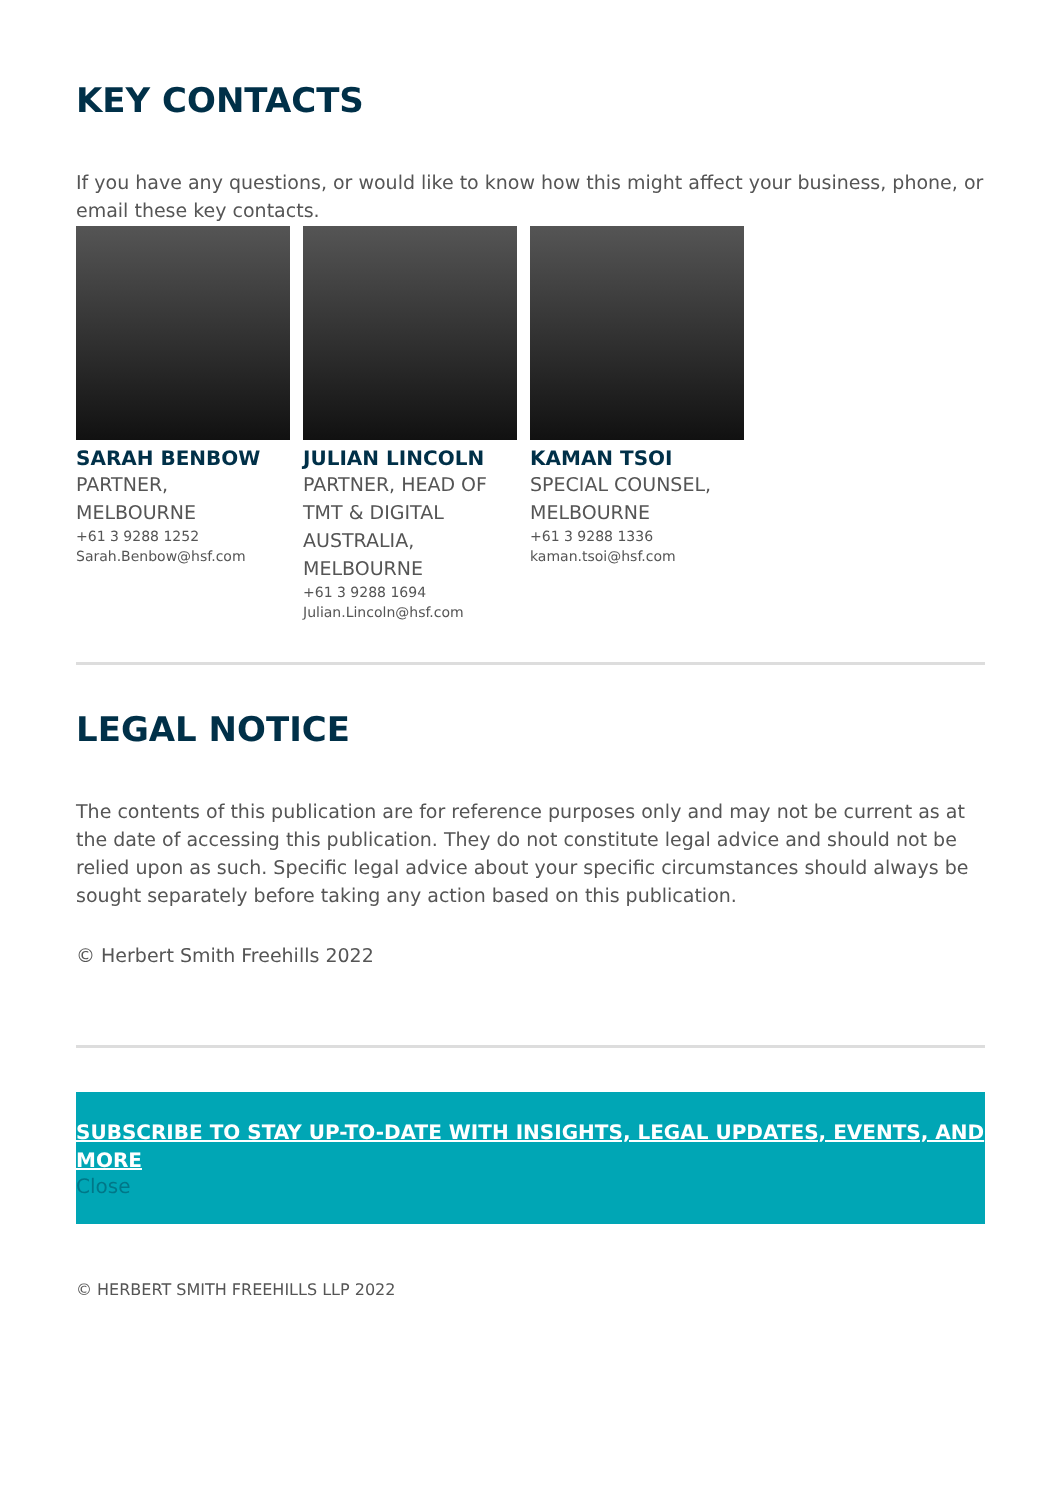KEY CONTACTS
If you have any questions, or would like to know how this might affect your business, phone, or email these key contacts.
SARAH BENBOW
PARTNER, MELBOURNE
+61 3 9288 1252
Sarah.Benbow@hsf.com
JULIAN LINCOLN
PARTNER, HEAD OF TMT & DIGITAL AUSTRALIA, MELBOURNE
+61 3 9288 1694
Julian.Lincoln@hsf.com
KAMAN TSOI
SPECIAL COUNSEL, MELBOURNE
+61 3 9288 1336
kaman.tsoi@hsf.com
LEGAL NOTICE
The contents of this publication are for reference purposes only and may not be current as at the date of accessing this publication. They do not constitute legal advice and should not be relied upon as such. Specific legal advice about your specific circumstances should always be sought separately before taking any action based on this publication.
© Herbert Smith Freehills 2022
SUBSCRIBE TO STAY UP-TO-DATE WITH INSIGHTS, LEGAL UPDATES, EVENTS, AND MORE
Close
© HERBERT SMITH FREEHILLS LLP 2022